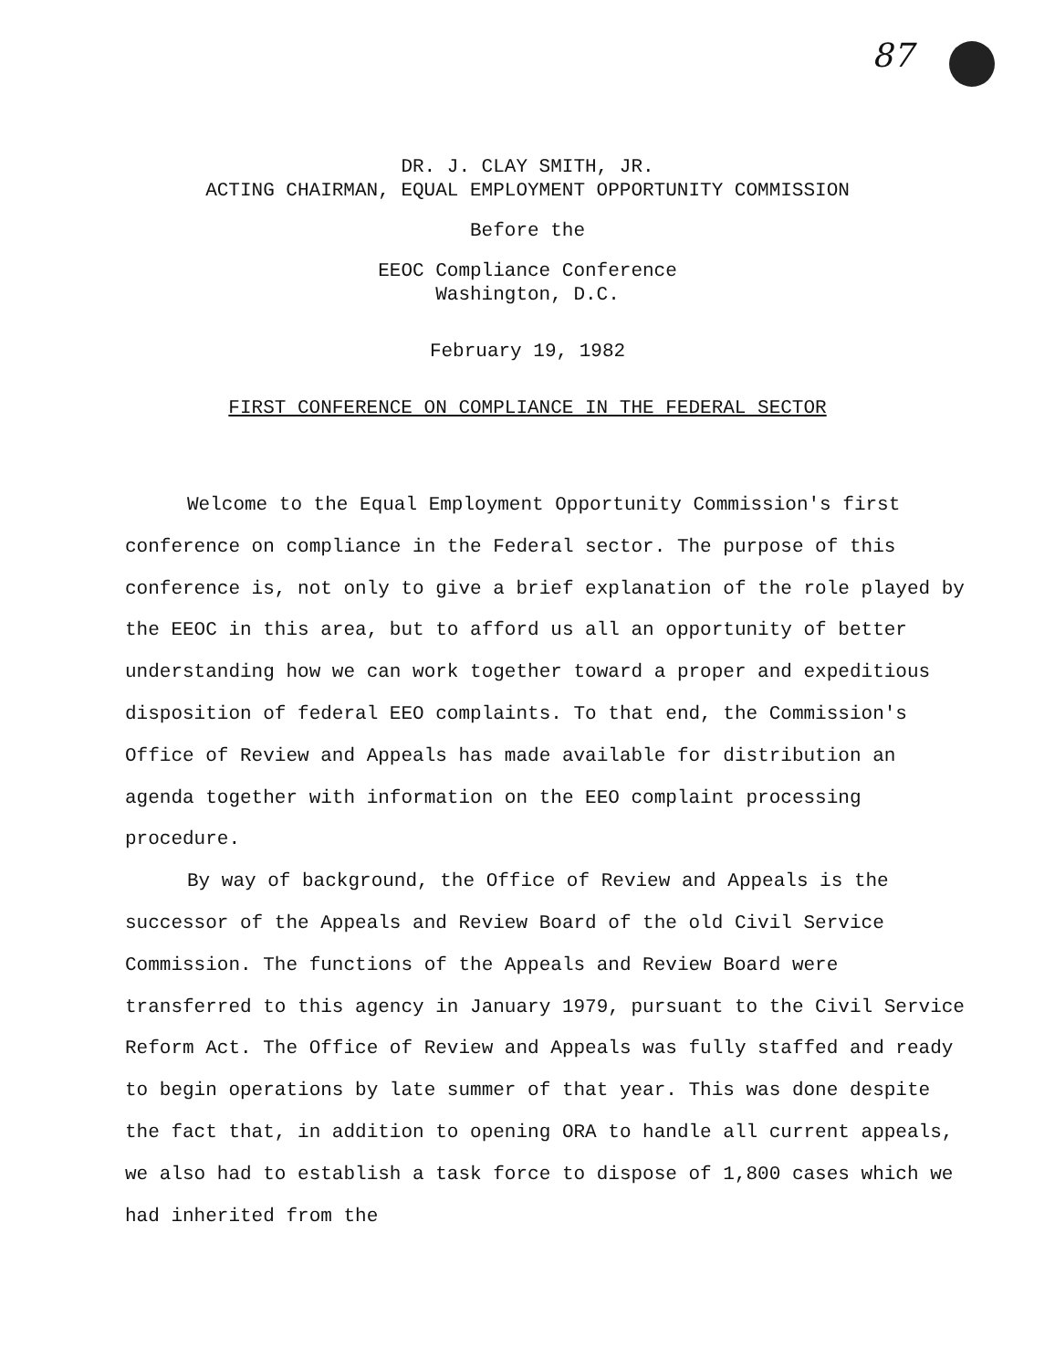87
DR. J. CLAY SMITH, JR.
ACTING CHAIRMAN, EQUAL EMPLOYMENT OPPORTUNITY COMMISSION
Before the
EEOC Compliance Conference
Washington, D.C.
February 19, 1982
FIRST CONFERENCE ON COMPLIANCE IN THE FEDERAL SECTOR
Welcome to the Equal Employment Opportunity Commission's first conference on compliance in the Federal sector. The purpose of this conference is, not only to give a brief explanation of the role played by the EEOC in this area, but to afford us all an opportunity of better understanding how we can work together toward a proper and expeditious disposition of federal EEO complaints. To that end, the Commission's Office of Review and Appeals has made available for distribution an agenda together with information on the EEO complaint processing procedure.
By way of background, the Office of Review and Appeals is the successor of the Appeals and Review Board of the old Civil Service Commission. The functions of the Appeals and Review Board were transferred to this agency in January 1979, pursuant to the Civil Service Reform Act. The Office of Review and Appeals was fully staffed and ready to begin operations by late summer of that year. This was done despite the fact that, in addition to opening ORA to handle all current appeals, we also had to establish a task force to dispose of 1,800 cases which we had inherited from the